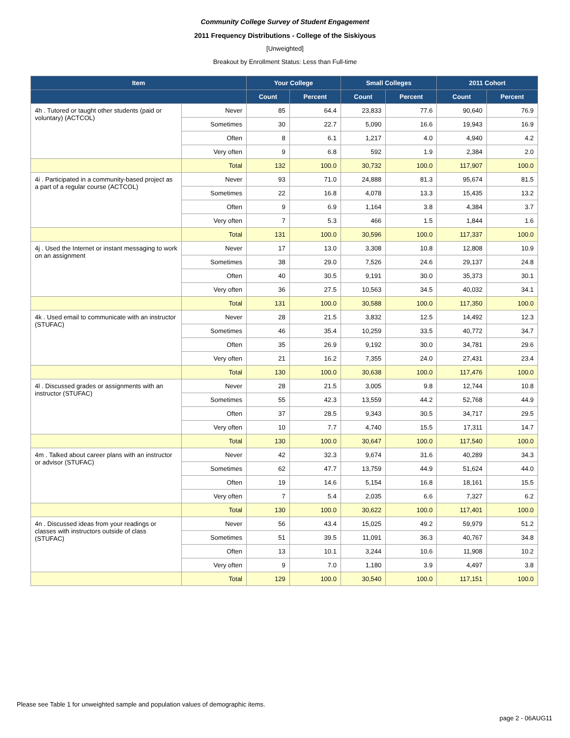Community College Survey of Student Engagement
2011 Frequency Distributions - College of the Siskiyous
[Unweighted]
Breakout by Enrollment Status: Less than Full-time
| Item | | Your College | | Small Colleges | | 2011 Cohort | |
| --- | --- | --- | --- | --- | --- | --- | --- |
| | | Count | Percent | Count | Percent | Count | Percent |
| 4h . Tutored or taught other students (paid or voluntary) (ACTCOL) | Never | 85 | 64.4 | 23,833 | 77.6 | 90,640 | 76.9 |
| | Sometimes | 30 | 22.7 | 5,090 | 16.6 | 19,943 | 16.9 |
| | Often | 8 | 6.1 | 1,217 | 4.0 | 4,940 | 4.2 |
| | Very often | 9 | 6.8 | 592 | 1.9 | 2,384 | 2.0 |
| | Total | 132 | 100.0 | 30,732 | 100.0 | 117,907 | 100.0 |
| 4i . Participated in a community-based project as a part of a regular course (ACTCOL) | Never | 93 | 71.0 | 24,888 | 81.3 | 95,674 | 81.5 |
| | Sometimes | 22 | 16.8 | 4,078 | 13.3 | 15,435 | 13.2 |
| | Often | 9 | 6.9 | 1,164 | 3.8 | 4,384 | 3.7 |
| | Very often | 7 | 5.3 | 466 | 1.5 | 1,844 | 1.6 |
| | Total | 131 | 100.0 | 30,596 | 100.0 | 117,337 | 100.0 |
| 4j . Used the Internet or instant messaging to work on an assignment | Never | 17 | 13.0 | 3,308 | 10.8 | 12,808 | 10.9 |
| | Sometimes | 38 | 29.0 | 7,526 | 24.6 | 29,137 | 24.8 |
| | Often | 40 | 30.5 | 9,191 | 30.0 | 35,373 | 30.1 |
| | Very often | 36 | 27.5 | 10,563 | 34.5 | 40,032 | 34.1 |
| | Total | 131 | 100.0 | 30,588 | 100.0 | 117,350 | 100.0 |
| 4k . Used email to communicate with an instructor (STUFAC) | Never | 28 | 21.5 | 3,832 | 12.5 | 14,492 | 12.3 |
| | Sometimes | 46 | 35.4 | 10,259 | 33.5 | 40,772 | 34.7 |
| | Often | 35 | 26.9 | 9,192 | 30.0 | 34,781 | 29.6 |
| | Very often | 21 | 16.2 | 7,355 | 24.0 | 27,431 | 23.4 |
| | Total | 130 | 100.0 | 30,638 | 100.0 | 117,476 | 100.0 |
| 4l . Discussed grades or assignments with an instructor (STUFAC) | Never | 28 | 21.5 | 3,005 | 9.8 | 12,744 | 10.8 |
| | Sometimes | 55 | 42.3 | 13,559 | 44.2 | 52,768 | 44.9 |
| | Often | 37 | 28.5 | 9,343 | 30.5 | 34,717 | 29.5 |
| | Very often | 10 | 7.7 | 4,740 | 15.5 | 17,311 | 14.7 |
| | Total | 130 | 100.0 | 30,647 | 100.0 | 117,540 | 100.0 |
| 4m . Talked about career plans with an instructor or advisor (STUFAC) | Never | 42 | 32.3 | 9,674 | 31.6 | 40,289 | 34.3 |
| | Sometimes | 62 | 47.7 | 13,759 | 44.9 | 51,624 | 44.0 |
| | Often | 19 | 14.6 | 5,154 | 16.8 | 18,161 | 15.5 |
| | Very often | 7 | 5.4 | 2,035 | 6.6 | 7,327 | 6.2 |
| | Total | 130 | 100.0 | 30,622 | 100.0 | 117,401 | 100.0 |
| 4n . Discussed ideas from your readings or classes with instructors outside of class (STUFAC) | Never | 56 | 43.4 | 15,025 | 49.2 | 59,979 | 51.2 |
| | Sometimes | 51 | 39.5 | 11,091 | 36.3 | 40,767 | 34.8 |
| | Often | 13 | 10.1 | 3,244 | 10.6 | 11,908 | 10.2 |
| | Very often | 9 | 7.0 | 1,180 | 3.9 | 4,497 | 3.8 |
| | Total | 129 | 100.0 | 30,540 | 100.0 | 117,151 | 100.0 |
Please see Table 1 for unweighted sample and population values of demographic items.
page 2 - 06AUG11